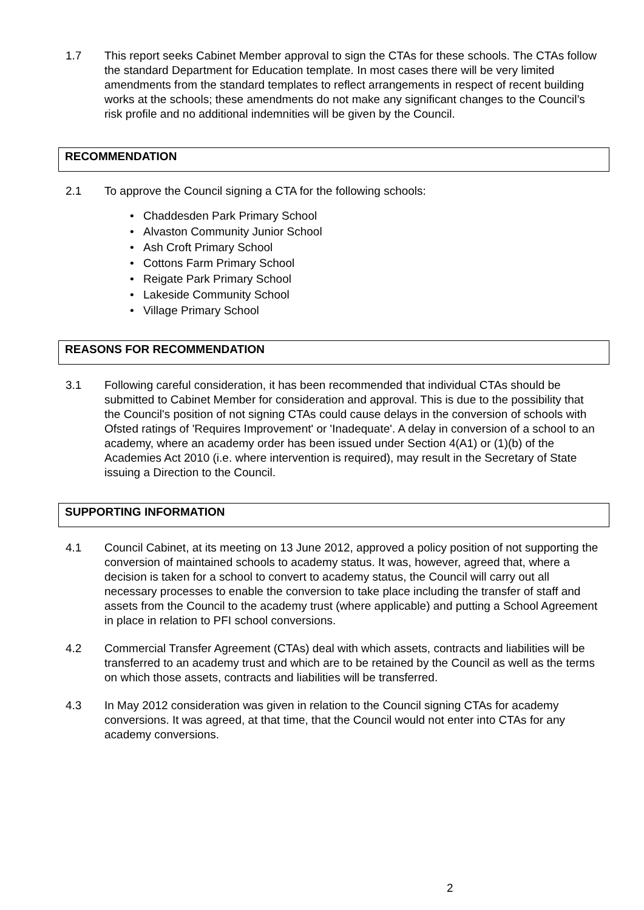1.7 This report seeks Cabinet Member approval to sign the CTAs for these schools. The CTAs follow the standard Department for Education template. In most cases there will be very limited amendments from the standard templates to reflect arrangements in respect of recent building works at the schools; these amendments do not make any significant changes to the Council’s risk profile and no additional indemnities will be given by the Council.
RECOMMENDATION
2.1 To approve the Council signing a CTA for the following schools:
• Chaddesden Park Primary School
• Alvaston Community Junior School
• Ash Croft Primary School
• Cottons Farm Primary School
• Reigate Park Primary School
• Lakeside Community School
• Village Primary School
REASONS FOR RECOMMENDATION
3.1 Following careful consideration, it has been recommended that individual CTAs should be submitted to Cabinet Member for consideration and approval. This is due to the possibility that the Council's position of not signing CTAs could cause delays in the conversion of schools with Ofsted ratings of 'Requires Improvement' or 'Inadequate'. A delay in conversion of a school to an academy, where an academy order has been issued under Section 4(A1) or (1)(b) of the Academies Act 2010 (i.e. where intervention is required), may result in the Secretary of State issuing a Direction to the Council.
SUPPORTING INFORMATION
4.1 Council Cabinet, at its meeting on 13 June 2012, approved a policy position of not supporting the conversion of maintained schools to academy status. It was, however, agreed that, where a decision is taken for a school to convert to academy status, the Council will carry out all necessary processes to enable the conversion to take place including the transfer of staff and assets from the Council to the academy trust (where applicable) and putting a School Agreement in place in relation to PFI school conversions.
4.2 Commercial Transfer Agreement (CTAs) deal with which assets, contracts and liabilities will be transferred to an academy trust and which are to be retained by the Council as well as the terms on which those assets, contracts and liabilities will be transferred.
4.3 In May 2012 consideration was given in relation to the Council signing CTAs for academy conversions. It was agreed, at that time, that the Council would not enter into CTAs for any academy conversions.
2